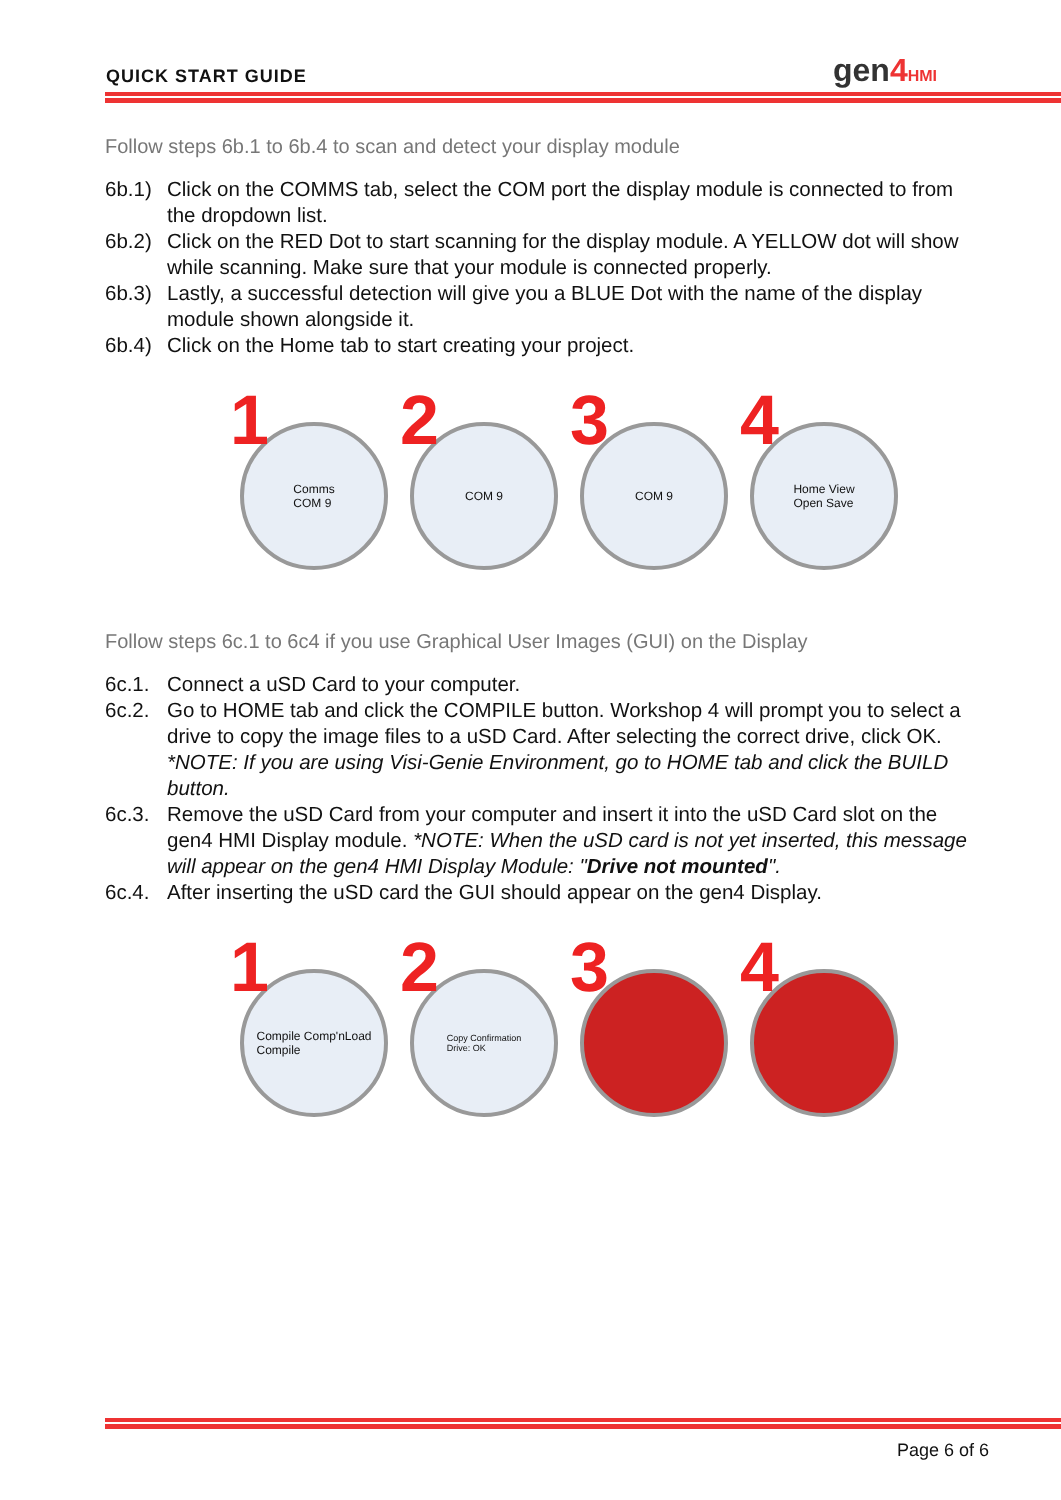QUICK START GUIDE gen4 HMI
Follow steps 6b.1 to 6b.4 to scan and detect your display module
6b.1) Click on the COMMS tab, select the COM port the display module is connected to from the dropdown list.
6b.2) Click on the RED Dot to start scanning for the display module. A YELLOW dot will show while scanning. Make sure that your module is connected properly.
6b.3) Lastly, a successful detection will give you a BLUE Dot with the name of the display module shown alongside it.
6b.4) Click on the Home tab to start creating your project.
1 Comms
COM 9
2 COM 9
3 COM 9
4 Home View
Open Save
Follow steps 6c.1 to 6c4 if you use Graphical User Images (GUI) on the Display
6c.1. Connect a uSD Card to your computer.
6c.2. Go to HOME tab and click the COMPILE button. Workshop 4 will prompt you to select a drive to copy the image files to a uSD Card. After selecting the correct drive, click OK. *NOTE: If you are using Visi-Genie Environment, go to HOME tab and click the BUILD button.
6c.3. Remove the uSD Card from your computer and insert it into the uSD Card slot on the gen4 HMI Display module. *NOTE: When the uSD card is not yet inserted, this message will appear on the gen4 HMI Display Module: "Drive not mounted".
6c.4. After inserting the uSD card the GUI should appear on the gen4 Display.
1 Compile Comp'nLoad
Compile
2 Copy Confirmation
Drive: OK
3 4
Page 6 of 6